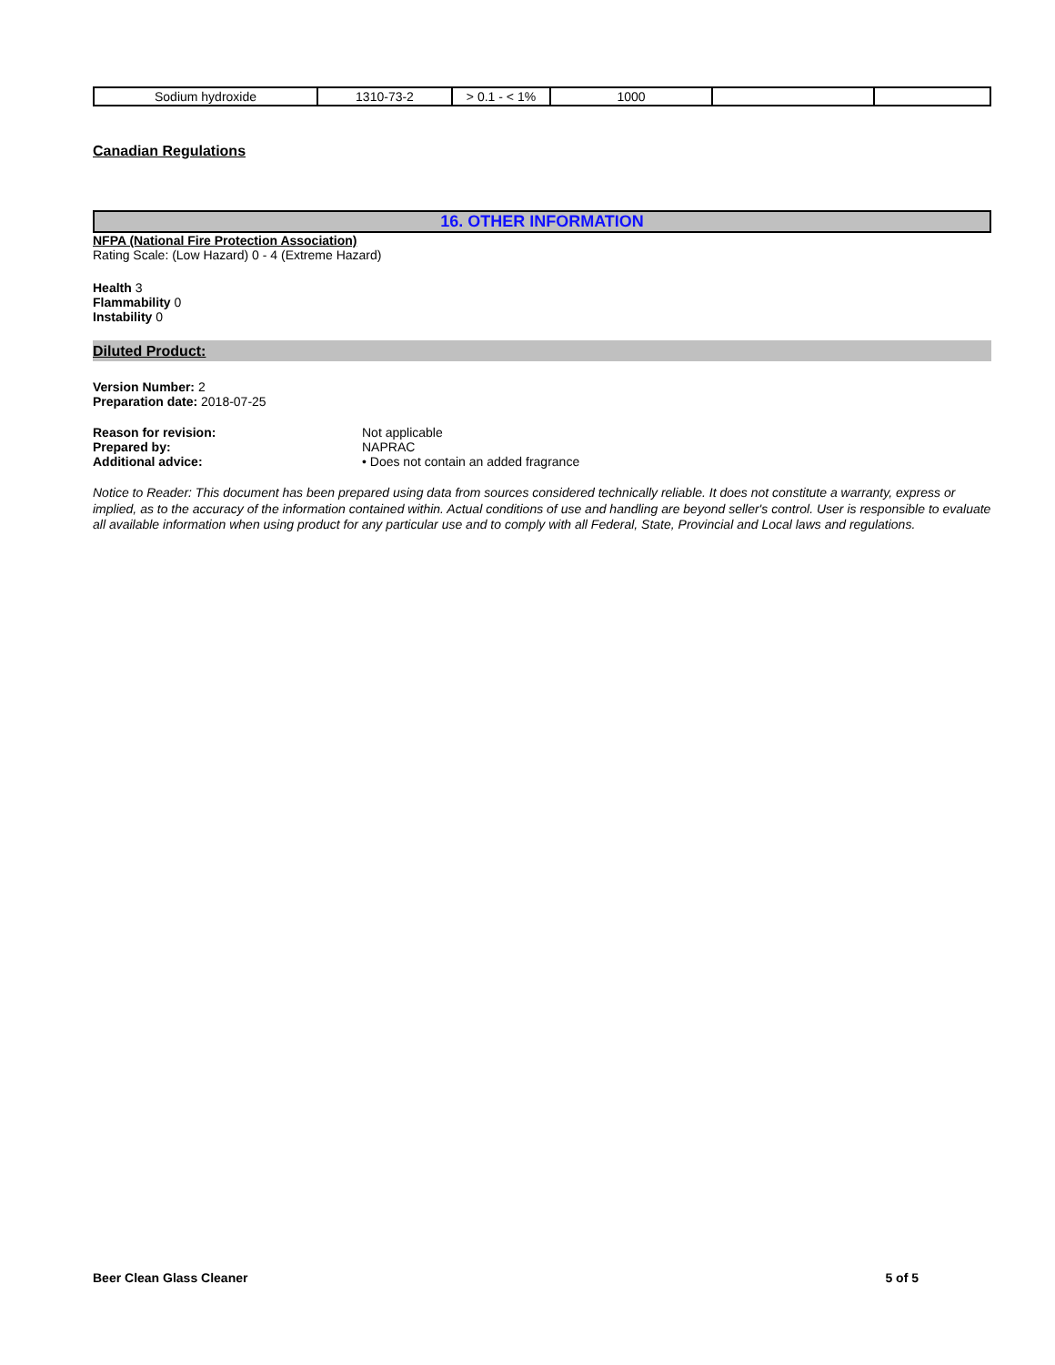| Sodium hydroxide | 1310-73-2 | > 0.1 - < 1% | 1000 | | |
Canadian Regulations
16. OTHER INFORMATION
NFPA (National Fire Protection Association)
Rating Scale: (Low Hazard) 0 - 4 (Extreme Hazard)
Health 3
Flammability 0
Instability 0
Diluted Product:
Version Number: 2
Preparation date: 2018-07-25
| Reason for revision: | Not applicable |
| Prepared by: | NAPRAC |
| Additional advice: | • Does not contain an added fragrance |
Notice to Reader: This document has been prepared using data from sources considered technically reliable. It does not constitute a warranty, express or implied, as to the accuracy of the information contained within. Actual conditions of use and handling are beyond seller's control. User is responsible to evaluate all available information when using product for any particular use and to comply with all Federal, State, Provincial and Local laws and regulations.
Beer Clean Glass Cleaner 5 of 5